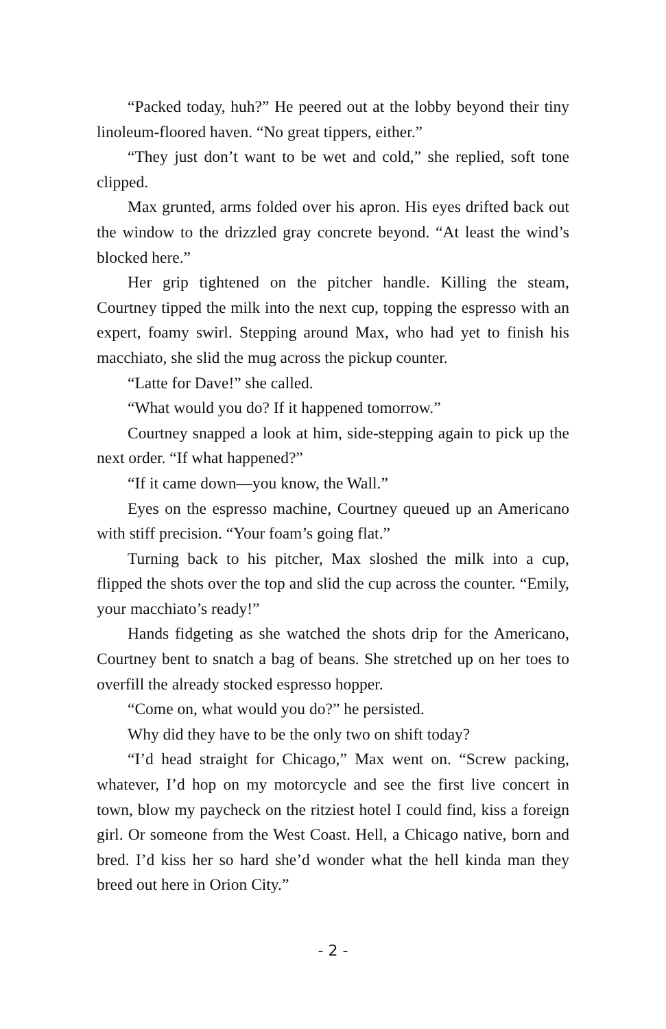“Packed today, huh?” He peered out at the lobby beyond their tiny linoleum-floored haven. “No great tippers, either.”
“They just don’t want to be wet and cold,” she replied, soft tone clipped.
Max grunted, arms folded over his apron. His eyes drifted back out the window to the drizzled gray concrete beyond. “At least the wind’s blocked here.”
Her grip tightened on the pitcher handle. Killing the steam, Courtney tipped the milk into the next cup, topping the espresso with an expert, foamy swirl. Stepping around Max, who had yet to finish his macchi­ato, she slid the mug across the pickup counter.
“Latte for Dave!” she called.
“What would you do? If it happened tomorrow.”
Courtney snapped a look at him, side-stepping again to pick up the next order. “If what happened?”
“If it came down—you know, the Wall.”
Eyes on the espresso machine, Courtney queued up an Americano with stiff precision. “Your foam’s going flat.”
Turning back to his pitcher, Max sloshed the milk into a cup, flipped the shots over the top and slid the cup across the counter. “Emily, your macchiato’s ready!”
Hands fidgeting as she watched the shots drip for the Americano, Courtney bent to snatch a bag of beans. She stretched up on her toes to overfill the already stocked espresso hopper.
“Come on, what would you do?” he persisted.
Why did they have to be the only two on shift today?
“I’d head straight for Chicago,” Max went on. “Screw packing, whatever, I’d hop on my motorcycle and see the first live concert in town, blow my paycheck on the ritziest hotel I could find, kiss a foreign girl. Or someone from the West Coast. Hell, a Chicago native, born and bred. I’d kiss her so hard she’d wonder what the hell kinda man they breed out here in Orion City.”
- 2 -